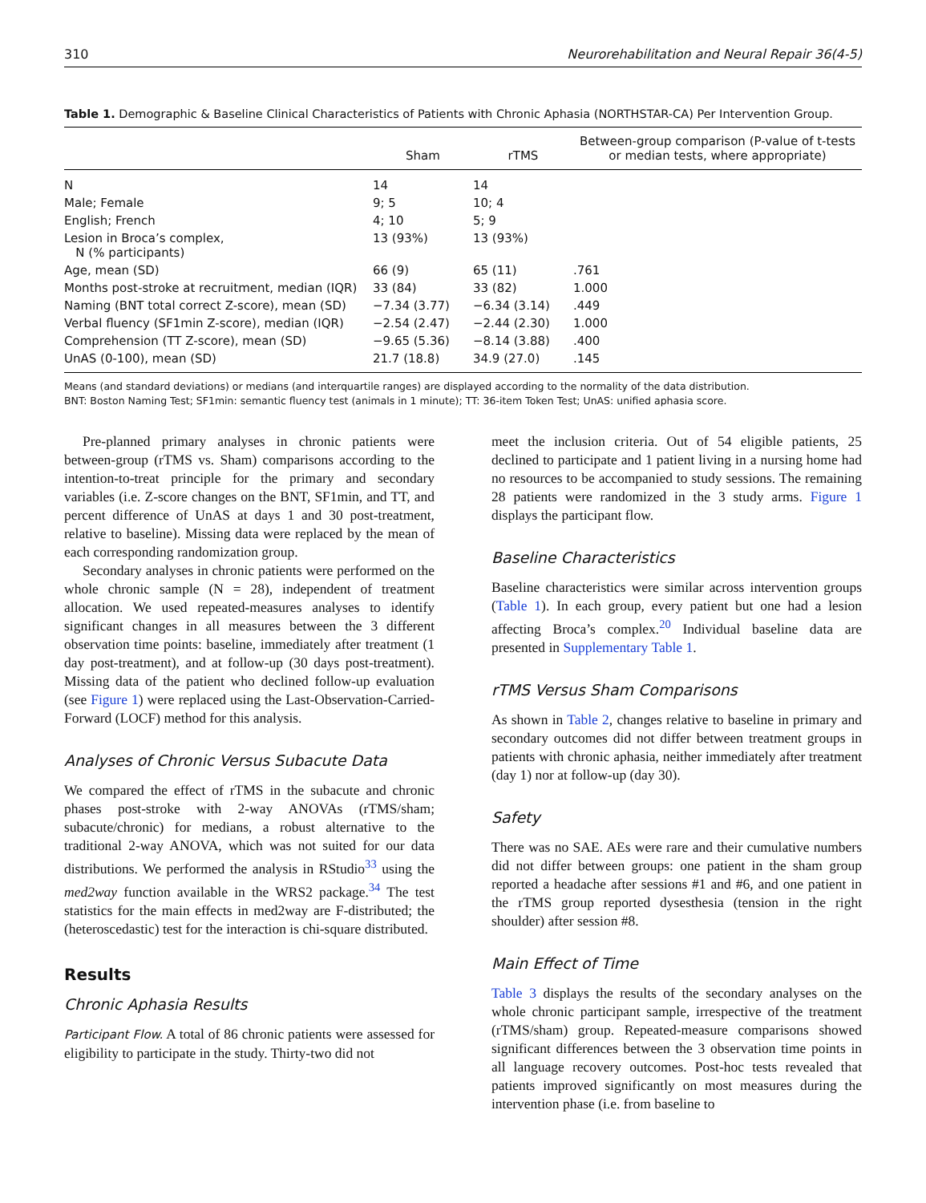310 Neurorehabilitation and Neural Repair 36(4-5)
Table 1. Demographic & Baseline Clinical Characteristics of Patients with Chronic Aphasia (NORTHSTAR-CA) Per Intervention Group.
| | Sham | rTMS | Between-group comparison (P-value of t-tests or median tests, where appropriate) |
| --- | --- | --- | --- |
| N | 14 | 14 | |
| Male; Female | 9; 5 | 10; 4 | |
| English; French | 4; 10 | 5; 9 | |
| Lesion in Broca’s complex, N (% participants) | 13 (93%) | 13 (93%) | |
| Age, mean (SD) | 66 (9) | 65 (11) | .761 |
| Months post-stroke at recruitment, median (IQR) | 33 (84) | 33 (82) | 1.000 |
| Naming (BNT total correct Z-score), mean (SD) | −7.34 (3.77) | −6.34 (3.14) | .449 |
| Verbal fluency (SF1min Z-score), median (IQR) | −2.54 (2.47) | −2.44 (2.30) | 1.000 |
| Comprehension (TT Z-score), mean (SD) | −9.65 (5.36) | −8.14 (3.88) | .400 |
| UnAS (0-100), mean (SD) | 21.7 (18.8) | 34.9 (27.0) | .145 |
Means (and standard deviations) or medians (and interquartile ranges) are displayed according to the normality of the data distribution.
BNT: Boston Naming Test; SF1min: semantic fluency test (animals in 1 minute); TT: 36-item Token Test; UnAS: unified aphasia score.
Pre-planned primary analyses in chronic patients were between-group (rTMS vs. Sham) comparisons according to the intention-to-treat principle for the primary and secondary variables (i.e. Z-score changes on the BNT, SF1min, and TT, and percent difference of UnAS at days 1 and 30 post-treatment, relative to baseline). Missing data were replaced by the mean of each corresponding randomization group.
Secondary analyses in chronic patients were performed on the whole chronic sample (N = 28), independent of treatment allocation. We used repeated-measures analyses to identify significant changes in all measures between the 3 different observation time points: baseline, immediately after treatment (1 day post-treatment), and at follow-up (30 days post-treatment). Missing data of the patient who declined follow-up evaluation (see Figure 1) were replaced using the Last-Observation-Carried-Forward (LOCF) method for this analysis.
Analyses of Chronic Versus Subacute Data
We compared the effect of rTMS in the subacute and chronic phases post-stroke with 2-way ANOVAs (rTMS/sham; subacute/chronic) for medians, a robust alternative to the traditional 2-way ANOVA, which was not suited for our data distributions. We performed the analysis in RStudio<sup>33</sup> using the med2way function available in the WRS2 package.<sup>34</sup> The test statistics for the main effects in med2way are F-distributed; the (heteroscedastic) test for the interaction is chi-square distributed.
Results
Chronic Aphasia Results
Participant Flow. A total of 86 chronic patients were assessed for eligibility to participate in the study. Thirty-two did not
meet the inclusion criteria. Out of 54 eligible patients, 25 declined to participate and 1 patient living in a nursing home had no resources to be accompanied to study sessions. The remaining 28 patients were randomized in the 3 study arms. Figure 1 displays the participant flow.
Baseline Characteristics
Baseline characteristics were similar across intervention groups (Table 1). In each group, every patient but one had a lesion affecting Broca’s complex.<sup>20</sup> Individual baseline data are presented in Supplementary Table 1.
rTMS Versus Sham Comparisons
As shown in Table 2, changes relative to baseline in primary and secondary outcomes did not differ between treatment groups in patients with chronic aphasia, neither immediately after treatment (day 1) nor at follow-up (day 30).
Safety
There was no SAE. AEs were rare and their cumulative numbers did not differ between groups: one patient in the sham group reported a headache after sessions #1 and #6, and one patient in the rTMS group reported dysesthesia (tension in the right shoulder) after session #8.
Main Effect of Time
Table 3 displays the results of the secondary analyses on the whole chronic participant sample, irrespective of the treatment (rTMS/sham) group. Repeated-measure comparisons showed significant differences between the 3 observation time points in all language recovery outcomes. Post-hoc tests revealed that patients improved significantly on most measures during the intervention phase (i.e. from baseline to